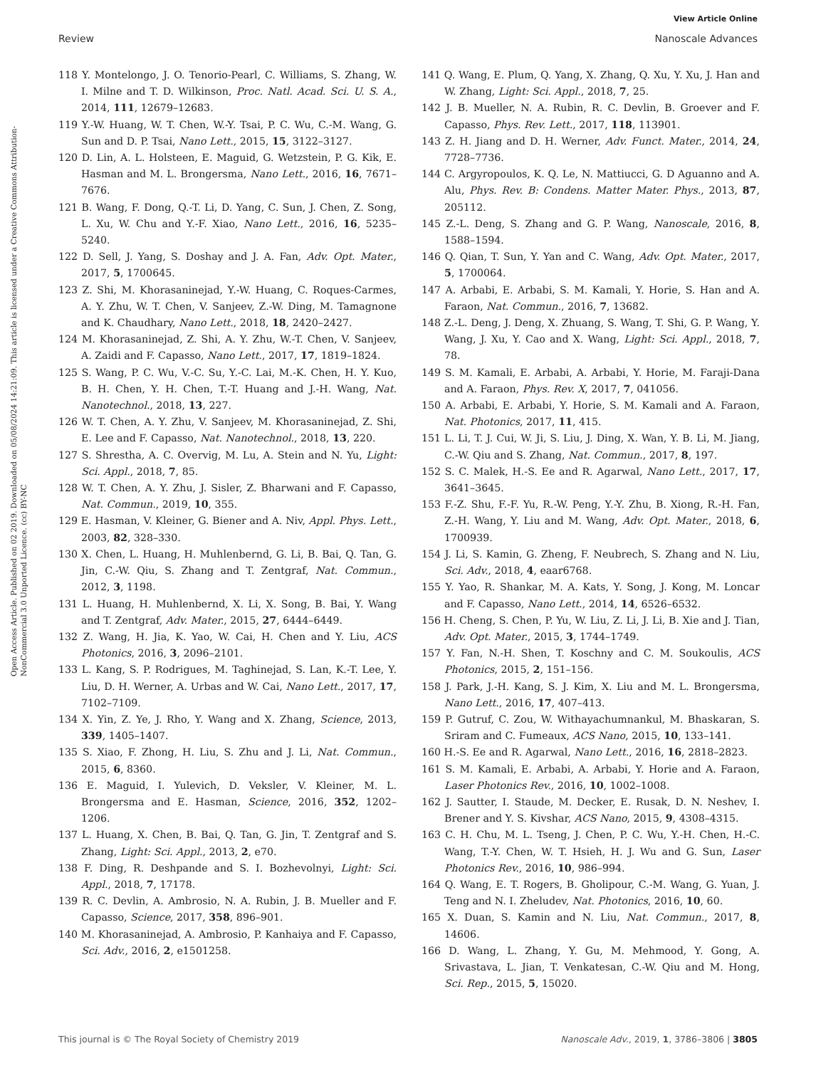View Article Online
Review Nanoscale Advances
Open Access Article. Published on 02 2019. Downloaded on 05/08/2024 14:21:09. This article is licensed under a Creative Commons Attribution-NonCommercial 3.0 Unported Licence. (cc) BY-NC
118 Y. Montelongo, J. O. Tenorio-Pearl, C. Williams, S. Zhang, W. I. Milne and T. D. Wilkinson, Proc. Natl. Acad. Sci. U. S. A., 2014, 111, 12679–12683.
119 Y.-W. Huang, W. T. Chen, W.-Y. Tsai, P. C. Wu, C.-M. Wang, G. Sun and D. P. Tsai, Nano Lett., 2015, 15, 3122–3127.
120 D. Lin, A. L. Holsteen, E. Maguid, G. Wetzstein, P. G. Kik, E. Hasman and M. L. Brongersma, Nano Lett., 2016, 16, 7671–7676.
121 B. Wang, F. Dong, Q.-T. Li, D. Yang, C. Sun, J. Chen, Z. Song, L. Xu, W. Chu and Y.-F. Xiao, Nano Lett., 2016, 16, 5235–5240.
122 D. Sell, J. Yang, S. Doshay and J. A. Fan, Adv. Opt. Mater., 2017, 5, 1700645.
123 Z. Shi, M. Khorasaninejad, Y.-W. Huang, C. Roques-Carmes, A. Y. Zhu, W. T. Chen, V. Sanjeev, Z.-W. Ding, M. Tamagnone and K. Chaudhary, Nano Lett., 2018, 18, 2420–2427.
124 M. Khorasaninejad, Z. Shi, A. Y. Zhu, W.-T. Chen, V. Sanjeev, A. Zaidi and F. Capasso, Nano Lett., 2017, 17, 1819–1824.
125 S. Wang, P. C. Wu, V.-C. Su, Y.-C. Lai, M.-K. Chen, H. Y. Kuo, B. H. Chen, Y. H. Chen, T.-T. Huang and J.-H. Wang, Nat. Nanotechnol., 2018, 13, 227.
126 W. T. Chen, A. Y. Zhu, V. Sanjeev, M. Khorasaninejad, Z. Shi, E. Lee and F. Capasso, Nat. Nanotechnol., 2018, 13, 220.
127 S. Shrestha, A. C. Overvig, M. Lu, A. Stein and N. Yu, Light: Sci. Appl., 2018, 7, 85.
128 W. T. Chen, A. Y. Zhu, J. Sisler, Z. Bharwani and F. Capasso, Nat. Commun., 2019, 10, 355.
129 E. Hasman, V. Kleiner, G. Biener and A. Niv, Appl. Phys. Lett., 2003, 82, 328–330.
130 X. Chen, L. Huang, H. Muhlenbernd, G. Li, B. Bai, Q. Tan, G. Jin, C.-W. Qiu, S. Zhang and T. Zentgraf, Nat. Commun., 2012, 3, 1198.
131 L. Huang, H. Muhlenbernd, X. Li, X. Song, B. Bai, Y. Wang and T. Zentgraf, Adv. Mater., 2015, 27, 6444–6449.
132 Z. Wang, H. Jia, K. Yao, W. Cai, H. Chen and Y. Liu, ACS Photonics, 2016, 3, 2096–2101.
133 L. Kang, S. P. Rodrigues, M. Taghinejad, S. Lan, K.-T. Lee, Y. Liu, D. H. Werner, A. Urbas and W. Cai, Nano Lett., 2017, 17, 7102–7109.
134 X. Yin, Z. Ye, J. Rho, Y. Wang and X. Zhang, Science, 2013, 339, 1405–1407.
135 S. Xiao, F. Zhong, H. Liu, S. Zhu and J. Li, Nat. Commun., 2015, 6, 8360.
136 E. Maguid, I. Yulevich, D. Veksler, V. Kleiner, M. L. Brongersma and E. Hasman, Science, 2016, 352, 1202–1206.
137 L. Huang, X. Chen, B. Bai, Q. Tan, G. Jin, T. Zentgraf and S. Zhang, Light: Sci. Appl., 2013, 2, e70.
138 F. Ding, R. Deshpande and S. I. Bozhevolnyi, Light: Sci. Appl., 2018, 7, 17178.
139 R. C. Devlin, A. Ambrosio, N. A. Rubin, J. B. Mueller and F. Capasso, Science, 2017, 358, 896–901.
140 M. Khorasaninejad, A. Ambrosio, P. Kanhaiya and F. Capasso, Sci. Adv., 2016, 2, e1501258.
141 Q. Wang, E. Plum, Q. Yang, X. Zhang, Q. Xu, Y. Xu, J. Han and W. Zhang, Light: Sci. Appl., 2018, 7, 25.
142 J. B. Mueller, N. A. Rubin, R. C. Devlin, B. Groever and F. Capasso, Phys. Rev. Lett., 2017, 118, 113901.
143 Z. H. Jiang and D. H. Werner, Adv. Funct. Mater., 2014, 24, 7728–7736.
144 C. Argyropoulos, K. Q. Le, N. Mattiucci, G. D Aguanno and A. Alu, Phys. Rev. B: Condens. Matter Mater. Phys., 2013, 87, 205112.
145 Z.-L. Deng, S. Zhang and G. P. Wang, Nanoscale, 2016, 8, 1588–1594.
146 Q. Qian, T. Sun, Y. Yan and C. Wang, Adv. Opt. Mater., 2017, 5, 1700064.
147 A. Arbabi, E. Arbabi, S. M. Kamali, Y. Horie, S. Han and A. Faraon, Nat. Commun., 2016, 7, 13682.
148 Z.-L. Deng, J. Deng, X. Zhuang, S. Wang, T. Shi, G. P. Wang, Y. Wang, J. Xu, Y. Cao and X. Wang, Light: Sci. Appl., 2018, 7, 78.
149 S. M. Kamali, E. Arbabi, A. Arbabi, Y. Horie, M. Faraji-Dana and A. Faraon, Phys. Rev. X, 2017, 7, 041056.
150 A. Arbabi, E. Arbabi, Y. Horie, S. M. Kamali and A. Faraon, Nat. Photonics, 2017, 11, 415.
151 L. Li, T. J. Cui, W. Ji, S. Liu, J. Ding, X. Wan, Y. B. Li, M. Jiang, C.-W. Qiu and S. Zhang, Nat. Commun., 2017, 8, 197.
152 S. C. Malek, H.-S. Ee and R. Agarwal, Nano Lett., 2017, 17, 3641–3645.
153 F.-Z. Shu, F.-F. Yu, R.-W. Peng, Y.-Y. Zhu, B. Xiong, R.-H. Fan, Z.-H. Wang, Y. Liu and M. Wang, Adv. Opt. Mater., 2018, 6, 1700939.
154 J. Li, S. Kamin, G. Zheng, F. Neubrech, S. Zhang and N. Liu, Sci. Adv., 2018, 4, eaar6768.
155 Y. Yao, R. Shankar, M. A. Kats, Y. Song, J. Kong, M. Loncar and F. Capasso, Nano Lett., 2014, 14, 6526–6532.
156 H. Cheng, S. Chen, P. Yu, W. Liu, Z. Li, J. Li, B. Xie and J. Tian, Adv. Opt. Mater., 2015, 3, 1744–1749.
157 Y. Fan, N.-H. Shen, T. Koschny and C. M. Soukoulis, ACS Photonics, 2015, 2, 151–156.
158 J. Park, J.-H. Kang, S. J. Kim, X. Liu and M. L. Brongersma, Nano Lett., 2016, 17, 407–413.
159 P. Gutruf, C. Zou, W. Withayachumnankul, M. Bhaskaran, S. Sriram and C. Fumeaux, ACS Nano, 2015, 10, 133–141.
160 H.-S. Ee and R. Agarwal, Nano Lett., 2016, 16, 2818–2823.
161 S. M. Kamali, E. Arbabi, A. Arbabi, Y. Horie and A. Faraon, Laser Photonics Rev., 2016, 10, 1002–1008.
162 J. Sautter, I. Staude, M. Decker, E. Rusak, D. N. Neshev, I. Brener and Y. S. Kivshar, ACS Nano, 2015, 9, 4308–4315.
163 C. H. Chu, M. L. Tseng, J. Chen, P. C. Wu, Y.-H. Chen, H.-C. Wang, T.-Y. Chen, W. T. Hsieh, H. J. Wu and G. Sun, Laser Photonics Rev., 2016, 10, 986–994.
164 Q. Wang, E. T. Rogers, B. Gholipour, C.-M. Wang, G. Yuan, J. Teng and N. I. Zheludev, Nat. Photonics, 2016, 10, 60.
165 X. Duan, S. Kamin and N. Liu, Nat. Commun., 2017, 8, 14606.
166 D. Wang, L. Zhang, Y. Gu, M. Mehmood, Y. Gong, A. Srivastava, L. Jian, T. Venkatesan, C.-W. Qiu and M. Hong, Sci. Rep., 2015, 5, 15020.
This journal is © The Royal Society of Chemistry 2019 Nanoscale Adv., 2019, 1, 3786–3806 | 3805